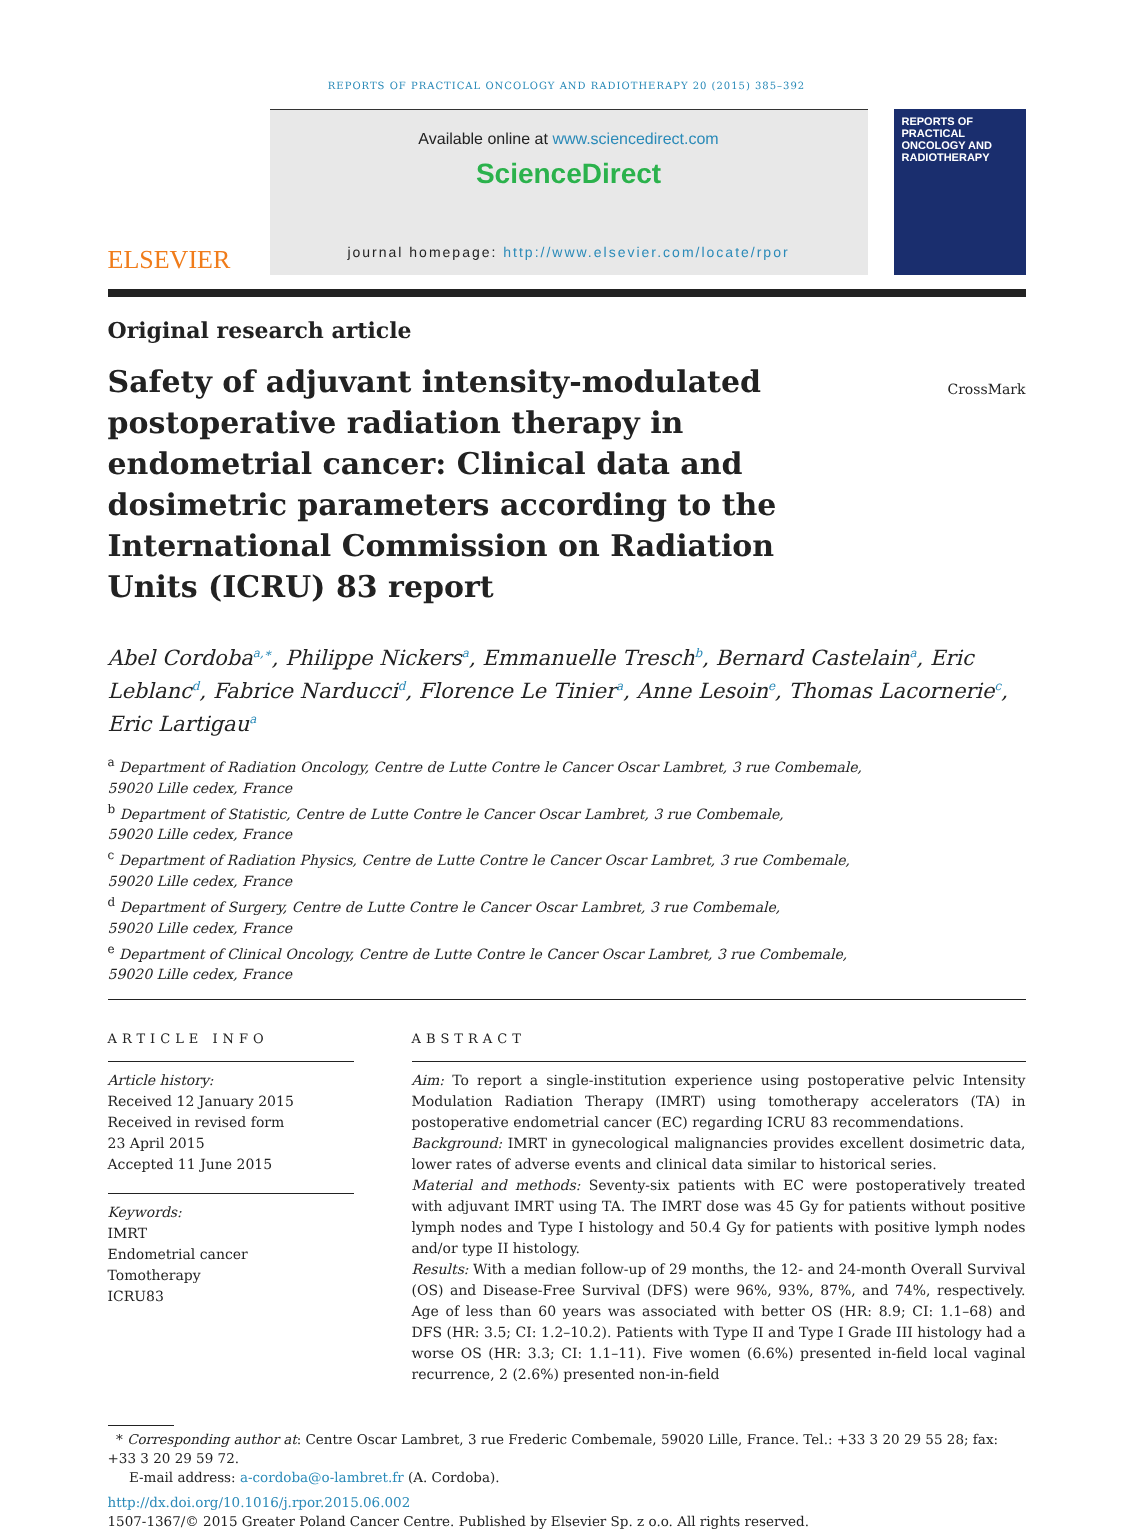REPORTS OF PRACTICAL ONCOLOGY AND RADIOTHERAPY 20 (2015) 385–392
ELSEVIER
Available online at www.sciencedirect.com
ScienceDirect
journal homepage: http://www.elsevier.com/locate/rpor
REPORTS OF PRACTICAL ONCOLOGY AND RADIOTHERAPY
Original research article
Safety of adjuvant intensity-modulated postoperative radiation therapy in endometrial cancer: Clinical data and dosimetric parameters according to the International Commission on Radiation Units (ICRU) 83 report
CrossMark
Abel Cordoba<sup>a,∗</sup>, Philippe Nickers<sup>a</sup>, Emmanuelle Tresch<sup>b</sup>, Bernard Castelain<sup>a</sup>, Eric Leblanc<sup>d</sup>, Fabrice Narducci<sup>d</sup>, Florence Le Tinier<sup>a</sup>, Anne Lesoin<sup>e</sup>, Thomas Lacornerie<sup>c</sup>, Eric Lartigau<sup>a</sup>
<sup>a</sup> Department of Radiation Oncology, Centre de Lutte Contre le Cancer Oscar Lambret, 3 rue Combemale,
59020 Lille cedex, France
<sup>b</sup> Department of Statistic, Centre de Lutte Contre le Cancer Oscar Lambret, 3 rue Combemale,
59020 Lille cedex, France
<sup>c</sup> Department of Radiation Physics, Centre de Lutte Contre le Cancer Oscar Lambret, 3 rue Combemale,
59020 Lille cedex, France
<sup>d</sup> Department of Surgery, Centre de Lutte Contre le Cancer Oscar Lambret, 3 rue Combemale,
59020 Lille cedex, France
<sup>e</sup> Department of Clinical Oncology, Centre de Lutte Contre le Cancer Oscar Lambret, 3 rue Combemale,
59020 Lille cedex, France
ARTICLE INFO
Article history:
Received 12 January 2015
Received in revised form
23 April 2015
Accepted 11 June 2015
Keywords:
IMRT
Endometrial cancer
Tomotherapy
ICRU83
ABSTRACT
Aim: To report a single-institution experience using postoperative pelvic Intensity Modulation Radiation Therapy (IMRT) using tomotherapy accelerators (TA) in postoperative endometrial cancer (EC) regarding ICRU 83 recommendations.
Background: IMRT in gynecological malignancies provides excellent dosimetric data, lower rates of adverse events and clinical data similar to historical series.
Material and methods: Seventy-six patients with EC were postoperatively treated with adjuvant IMRT using TA. The IMRT dose was 45 Gy for patients without positive lymph nodes and Type I histology and 50.4 Gy for patients with positive lymph nodes and/or type II histology.
Results: With a median follow-up of 29 months, the 12- and 24-month Overall Survival (OS) and Disease-Free Survival (DFS) were 96%, 93%, 87%, and 74%, respectively. Age of less than 60 years was associated with better OS (HR: 8.9; CI: 1.1–68) and DFS (HR: 3.5; CI: 1.2–10.2). Patients with Type II and Type I Grade III histology had a worse OS (HR: 3.3; CI: 1.1–11). Five women (6.6%) presented in-field local vaginal recurrence, 2 (2.6%) presented non-in-field
* Corresponding author at: Centre Oscar Lambret, 3 rue Frederic Combemale, 59020 Lille, France. Tel.: +33 3 20 29 55 28; fax: +33 3 20 29 59 72.
E-mail address: a-cordoba@o-lambret.fr (A. Cordoba).
http://dx.doi.org/10.1016/j.rpor.2015.06.002
1507-1367/© 2015 Greater Poland Cancer Centre. Published by Elsevier Sp. z o.o. All rights reserved.